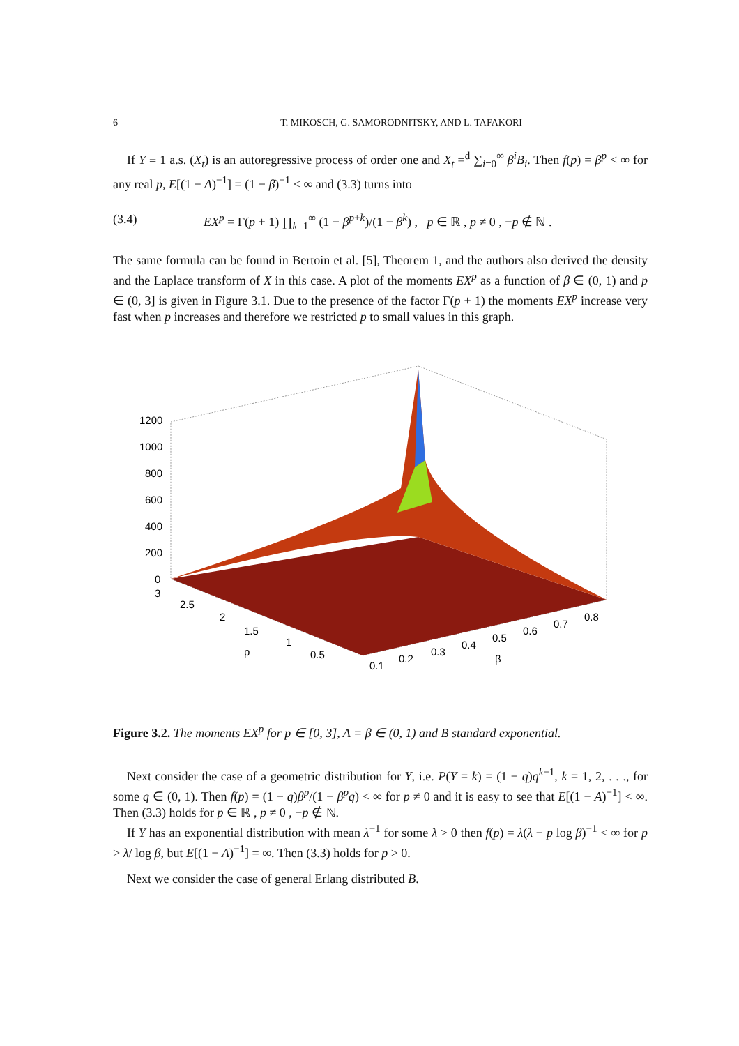6 T. MIKOSCH, G. SAMORODNITSKY, AND L. TAFAKORI
If Y ≡ 1 a.s. (X<sub>t</sub>) is an autoregressive process of order one and X<sub>t</sub> =<sup>d</sup> ∑<sub>i=0</sub><sup>∞</sup> β<sup>i</sup>B<sub>i</sub>. Then f(p) = β<sup>p</sup> < ∞ for any real p, E[(1 − A)<sup>−1</sup>] = (1 − β)<sup>−1</sup> < ∞ and (3.3) turns into
(3.4) EX<sup>p</sup> = Γ(p + 1) ∏<sub>k=1</sub><sup>∞</sup> (1 − β<sup>p+k</sup>)/(1 − β<sup>k</sup>) , p ∈ ℝ , p ≠ 0 , −p ∉ ℕ .
The same formula can be found in Bertoin et al. [5], Theorem 1, and the authors also derived the density and the Laplace transform of X in this case. A plot of the moments EX<sup>p</sup> as a function of β ∈ (0, 1) and p ∈ (0, 3] is given in Figure 3.1. Due to the presence of the factor Γ(p + 1) the moments EX<sup>p</sup> increase very fast when p increases and therefore we restricted p to small values in this graph.
1200
1000
800
600
400
200
0
3
2.5
2
1.5
1
0.5
p
0.1
0.2
0.3
0.4
0.5
0.6
0.7
0.8
β
Figure 3.2. The moments EX<sup>p</sup> for p ∈ [0, 3], A = β ∈ (0, 1) and B standard exponential.
Next consider the case of a geometric distribution for Y, i.e. P(Y = k) = (1 − q)q<sup>k−1</sup>, k = 1, 2, . . ., for some q ∈ (0, 1). Then f(p) = (1 − q)β<sup>p</sup>/(1 − β<sup>p</sup>q) < ∞ for p ≠ 0 and it is easy to see that E[(1 − A)<sup>−1</sup>] < ∞. Then (3.3) holds for p ∈ ℝ , p ≠ 0 , −p ∉ ℕ.
If Y has an exponential distribution with mean λ<sup>−1</sup> for some λ > 0 then f(p) = λ(λ − p log β)<sup>−1</sup> < ∞ for p > λ/ log β, but E[(1 − A)<sup>−1</sup>] = ∞. Then (3.3) holds for p > 0.
Next we consider the case of general Erlang distributed B.